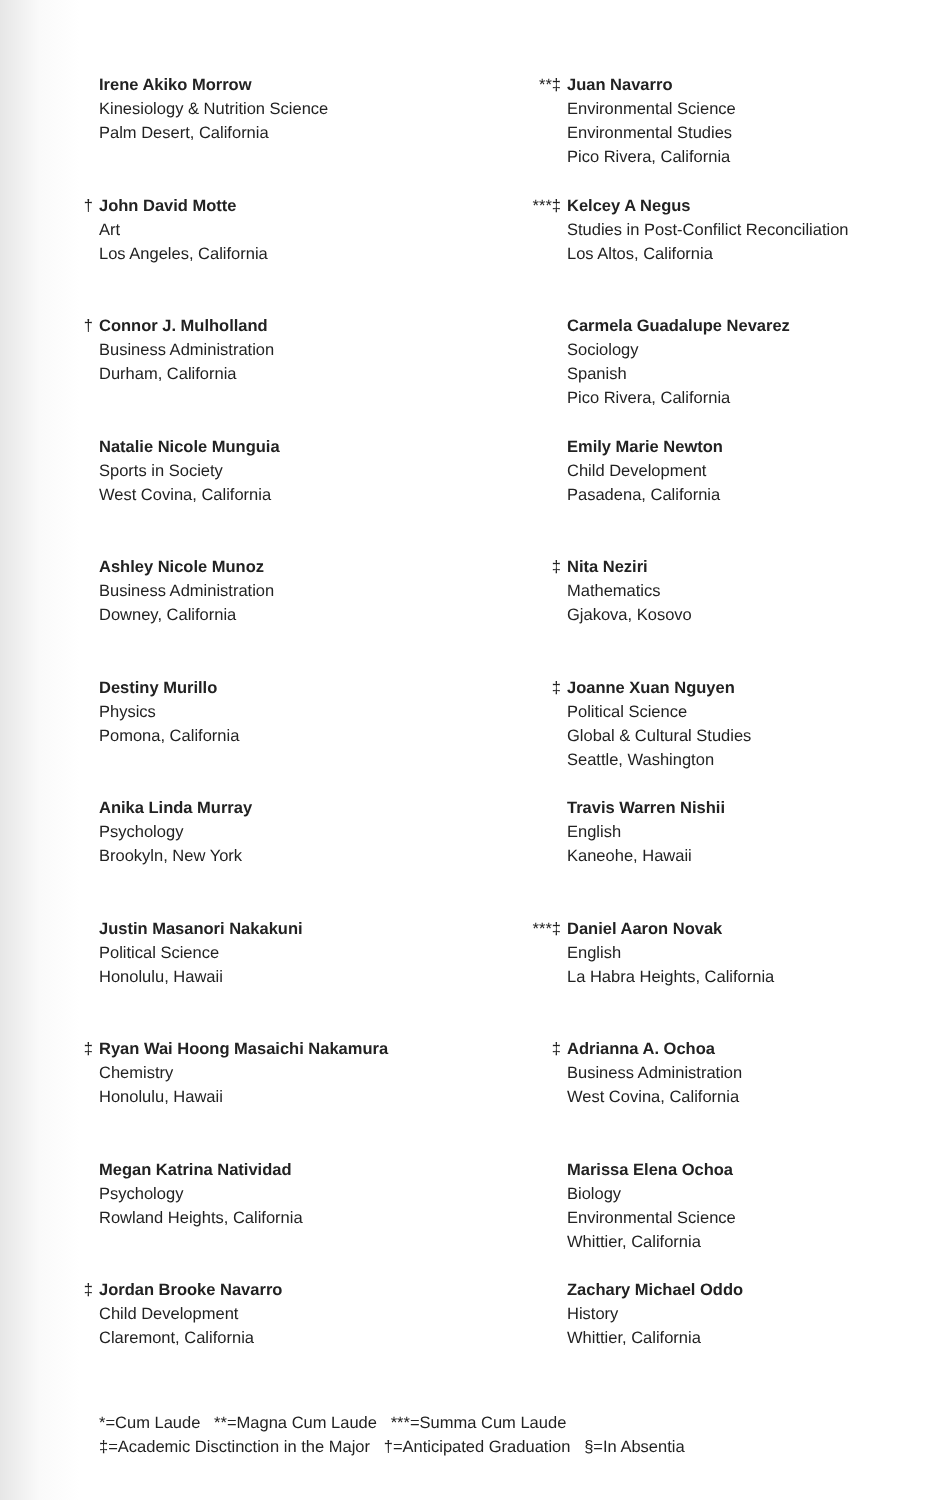Irene Akiko Morrow
Kinesiology & Nutrition Science
Palm Desert, California
† John David Motte
Art
Los Angeles, California
† Connor J. Mulholland
Business Administration
Durham, California
Natalie Nicole Munguia
Sports in Society
West Covina, California
Ashley Nicole Munoz
Business Administration
Downey, California
Destiny Murillo
Physics
Pomona, California
Anika Linda Murray
Psychology
Brookyln, New York
Justin Masanori Nakakuni
Political Science
Honolulu, Hawaii
‡ Ryan Wai Hoong Masaichi Nakamura
Chemistry
Honolulu, Hawaii
Megan Katrina Natividad
Psychology
Rowland Heights, California
‡ Jordan Brooke Navarro
Child Development
Claremont, California
**‡ Juan Navarro
Environmental Science
Environmental Studies
Pico Rivera, California
***‡ Kelcey A Negus
Studies in Post-Confilict Reconciliation
Los Altos, California
Carmela Guadalupe Nevarez
Sociology
Spanish
Pico Rivera, California
Emily Marie Newton
Child Development
Pasadena, California
‡ Nita Neziri
Mathematics
Gjakova, Kosovo
‡ Joanne Xuan Nguyen
Political Science
Global & Cultural Studies
Seattle, Washington
Travis Warren Nishii
English
Kaneohe, Hawaii
***‡ Daniel Aaron Novak
English
La Habra Heights, California
‡ Adrianna A. Ochoa
Business Administration
West Covina, California
Marissa Elena Ochoa
Biology
Environmental Science
Whittier, California
Zachary Michael Oddo
History
Whittier, California
*=Cum Laude **=Magna Cum Laude ***=Summa Cum Laude
‡=Academic Disctinction in the Major †=Anticipated Graduation §=In Absentia